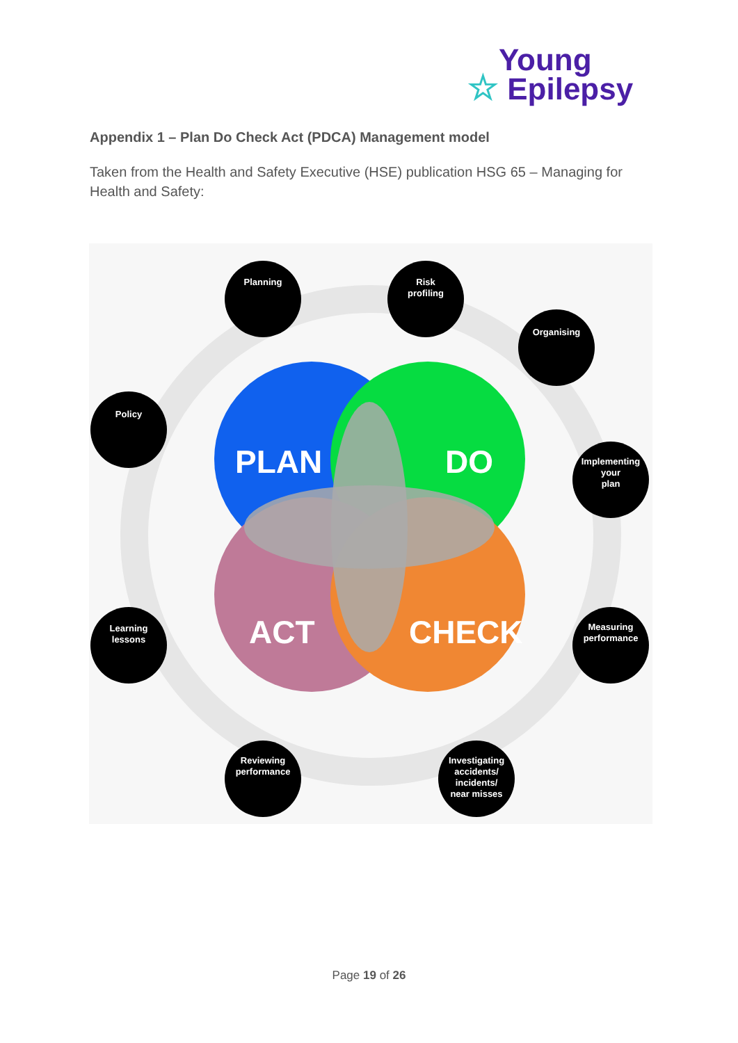Young
☆ Epilepsy
Appendix 1 – Plan Do Check Act (PDCA) Management model
Taken from the Health and Safety Executive (HSE) publication HSG 65 – Managing for Health and Safety:
PLAN
DO
ACT
CHECK
Planning
Risk
profiling
Organising
Policy
Implementing
your
plan
Learning
lessons
Measuring
performance
Reviewing
performance
Investigating
accidents/
incidents/
near misses
Page 19 of 26